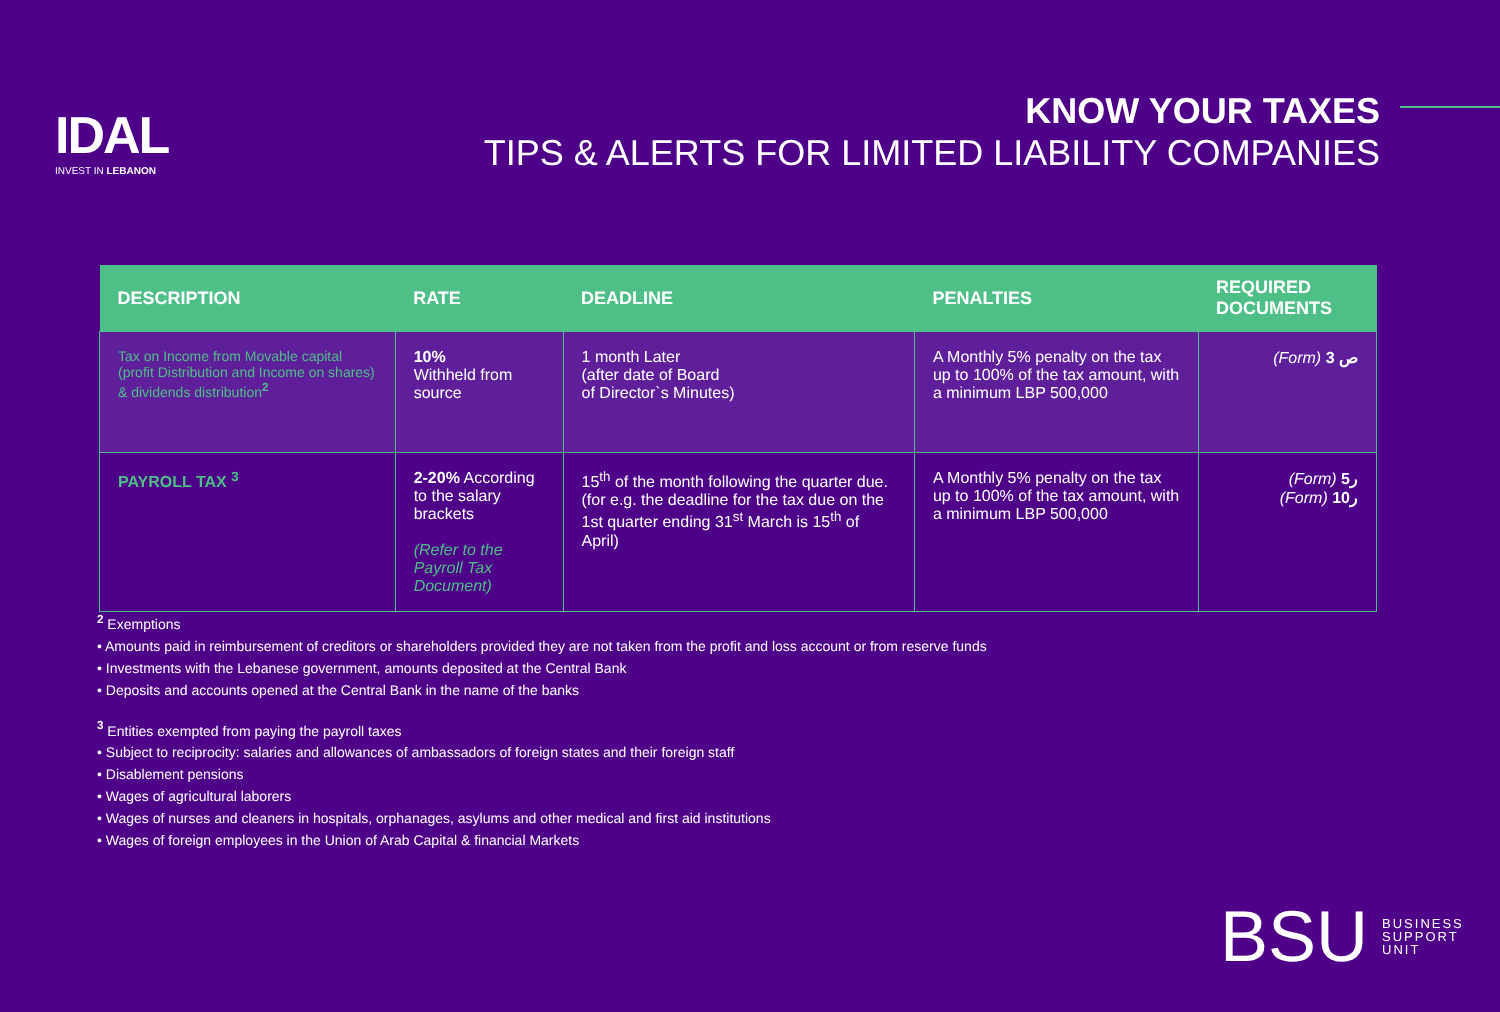IDAL
INVEST IN LEBANON
KNOW YOUR TAXES
TIPS & ALERTS FOR LIMITED LIABILITY COMPANIES
| DESCRIPTION | RATE | DEADLINE | PENALTIES | REQUIRED DOCUMENTS |
| --- | --- | --- | --- | --- |
| Tax on Income from Movable capital (profit Distribution and Income on shares) & dividends distribution<sup>2</sup> | 10% Withheld from source | 1 month Later (after date of Board of Director`s Minutes) | A Monthly 5% penalty on the tax up to 100% of the tax amount, with a minimum LBP 500,000 | (Form) ص 3 |
| PAYROLL TAX <sup>3</sup> | 2-20% According to the salary brackets (Refer to the Payroll Tax Document) | 15<sup>th</sup> of the month following the quarter due. (for e.g. the deadline for the tax due on the 1st quarter ending 31<sup>st</sup> March is 15<sup>th</sup> of April) | A Monthly 5% penalty on the tax up to 100% of the tax amount, with a minimum LBP 500,000 | (Form) ر5 (Form) ر10 |
<sup>2</sup> Exemptions
• Amounts paid in reimbursement of creditors or shareholders provided they are not taken from the profit and loss account or from reserve funds
• Investments with the Lebanese government, amounts deposited at the Central Bank
• Deposits and accounts opened at the Central Bank in the name of the banks
<sup>3</sup> Entities exempted from paying the payroll taxes
• Subject to reciprocity: salaries and allowances of ambassadors of foreign states and their foreign staff
• Disablement pensions
• Wages of agricultural laborers
• Wages of nurses and cleaners in hospitals, orphanages, asylums and other medical and first aid institutions
• Wages of foreign employees in the Union of Arab Capital & financial Markets
BSU BUSINESS
SUPPORT
UNIT